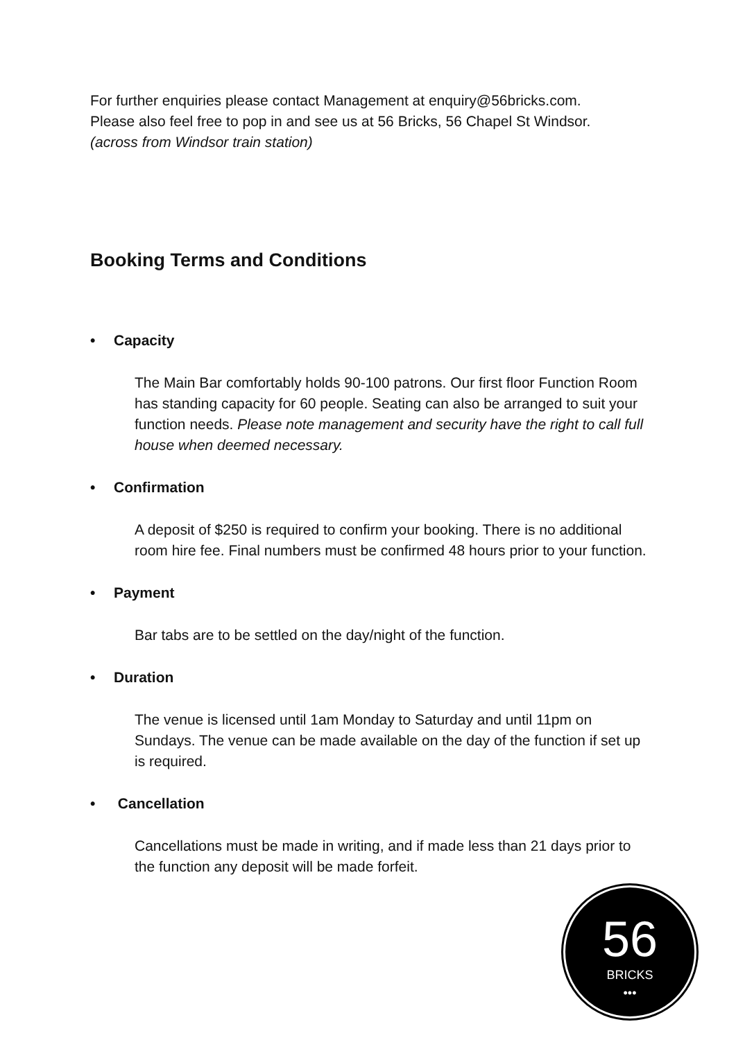For further enquiries please contact Management at enquiry@56bricks.com.
Please also feel free to pop in and see us at 56 Bricks, 56 Chapel St Windsor.
(across from Windsor train station)
Booking Terms and Conditions
• Capacity
The Main Bar comfortably holds 90-100 patrons. Our first floor Function Room has standing capacity for 60 people. Seating can also be arranged to suit your function needs. Please note management and security have the right to call full house when deemed necessary.
• Confirmation
A deposit of $250 is required to confirm your booking. There is no additional room hire fee. Final numbers must be confirmed 48 hours prior to your function.
• Payment
Bar tabs are to be settled on the day/night of the function.
• Duration
The venue is licensed until 1am Monday to Saturday and until 11pm on Sundays. The venue can be made available on the day of the function if set up is required.
• Cancellation
Cancellations must be made in writing, and if made less than 21 days prior to the function any deposit will be made forfeit.
56
BRICKS
•••